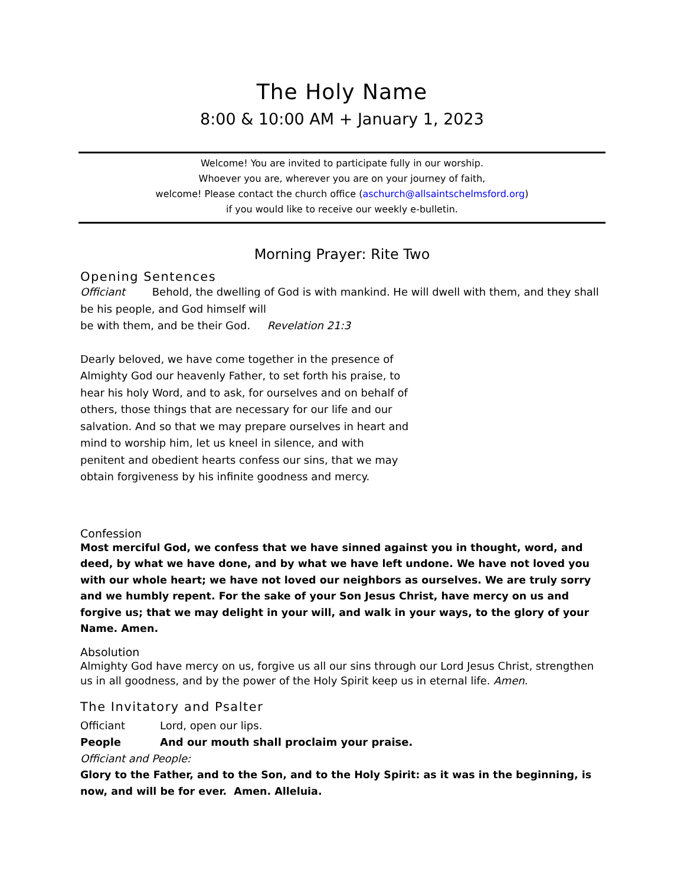The Holy Name
8:00 & 10:00 AM + January 1, 2023
Welcome! You are invited to participate fully in our worship.
Whoever you are, wherever you are on your journey of faith,
welcome! Please contact the church office (aschurch@allsaintschelmsford.org)
if you would like to receive our weekly e-bulletin.
Morning Prayer: Rite Two
Opening Sentences
Officiant Behold, the dwelling of God is with mankind. He will dwell with them, and they shall be his people, and God himself will
be with them, and be their God. Revelation 21:3
Dearly beloved, we have come together in the presence of Almighty God our heavenly Father, to set forth his praise, to hear his holy Word, and to ask, for ourselves and on behalf of others, those things that are necessary for our life and our salvation. And so that we may prepare ourselves in heart and mind to worship him, let us kneel in silence, and with penitent and obedient hearts confess our sins, that we may obtain forgiveness by his infinite goodness and mercy.
Confession
Most merciful God, we confess that we have sinned against you in thought, word, and deed, by what we have done, and by what we have left undone. We have not loved you with our whole heart; we have not loved our neighbors as ourselves. We are truly sorry and we humbly repent. For the sake of your Son Jesus Christ, have mercy on us and forgive us; that we may delight in your will, and walk in your ways, to the glory of your Name. Amen.
Absolution
Almighty God have mercy on us, forgive us all our sins through our Lord Jesus Christ, strengthen us in all goodness, and by the power of the Holy Spirit keep us in eternal life. Amen.
The Invitatory and Psalter
Officiant Lord, open our lips.
People And our mouth shall proclaim your praise.
Officiant and People:
Glory to the Father, and to the Son, and to the Holy Spirit: as it was in the beginning, is now, and will be for ever. Amen. Alleluia.